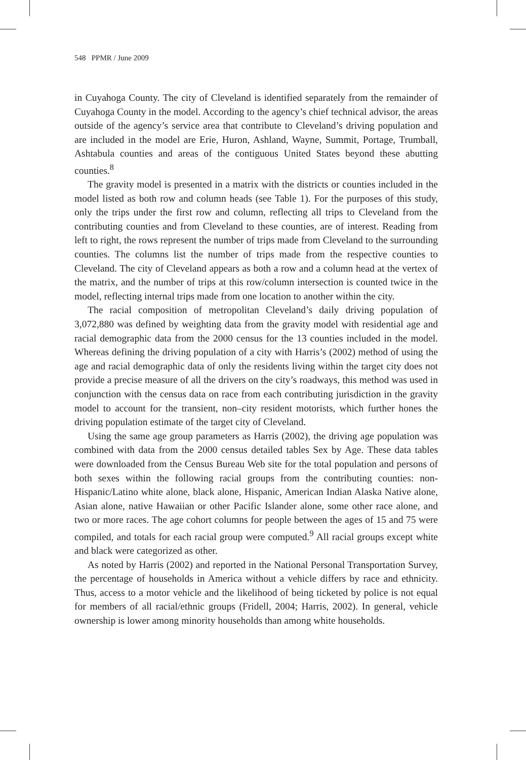548 PPMR / June 2009
in Cuyahoga County. The city of Cleveland is identified separately from the remainder of Cuyahoga County in the model. According to the agency’s chief technical advisor, the areas outside of the agency’s service area that contribute to Cleveland’s driving population and are included in the model are Erie, Huron, Ashland, Wayne, Summit, Portage, Trumball, Ashtabula counties and areas of the contiguous United States beyond these abutting counties.<sup>8</sup>
The gravity model is presented in a matrix with the districts or counties included in the model listed as both row and column heads (see Table 1). For the purposes of this study, only the trips under the first row and column, reflecting all trips to Cleveland from the contributing counties and from Cleveland to these counties, are of interest. Reading from left to right, the rows represent the number of trips made from Cleveland to the surrounding counties. The columns list the number of trips made from the respective counties to Cleveland. The city of Cleveland appears as both a row and a column head at the vertex of the matrix, and the number of trips at this row/column intersection is counted twice in the model, reflecting internal trips made from one location to another within the city.
The racial composition of metropolitan Cleveland’s daily driving population of 3,072,880 was defined by weighting data from the gravity model with residential age and racial demographic data from the 2000 census for the 13 counties included in the model. Whereas defining the driving population of a city with Harris’s (2002) method of using the age and racial demographic data of only the residents living within the target city does not provide a precise measure of all the drivers on the city’s roadways, this method was used in conjunction with the census data on race from each contributing jurisdiction in the gravity model to account for the transient, non–city resident motorists, which further hones the driving population estimate of the target city of Cleveland.
Using the same age group parameters as Harris (2002), the driving age population was combined with data from the 2000 census detailed tables Sex by Age. These data tables were downloaded from the Census Bureau Web site for the total population and persons of both sexes within the following racial groups from the contributing counties: non-Hispanic/Latino white alone, black alone, Hispanic, American Indian Alaska Native alone, Asian alone, native Hawaiian or other Pacific Islander alone, some other race alone, and two or more races. The age cohort columns for people between the ages of 15 and 75 were compiled, and totals for each racial group were computed.<sup>9</sup> All racial groups except white and black were categorized as other.
As noted by Harris (2002) and reported in the National Personal Transportation Survey, the percentage of households in America without a vehicle differs by race and ethnicity. Thus, access to a motor vehicle and the likelihood of being ticketed by police is not equal for members of all racial/ethnic groups (Fridell, 2004; Harris, 2002). In general, vehicle ownership is lower among minority households than among white households.